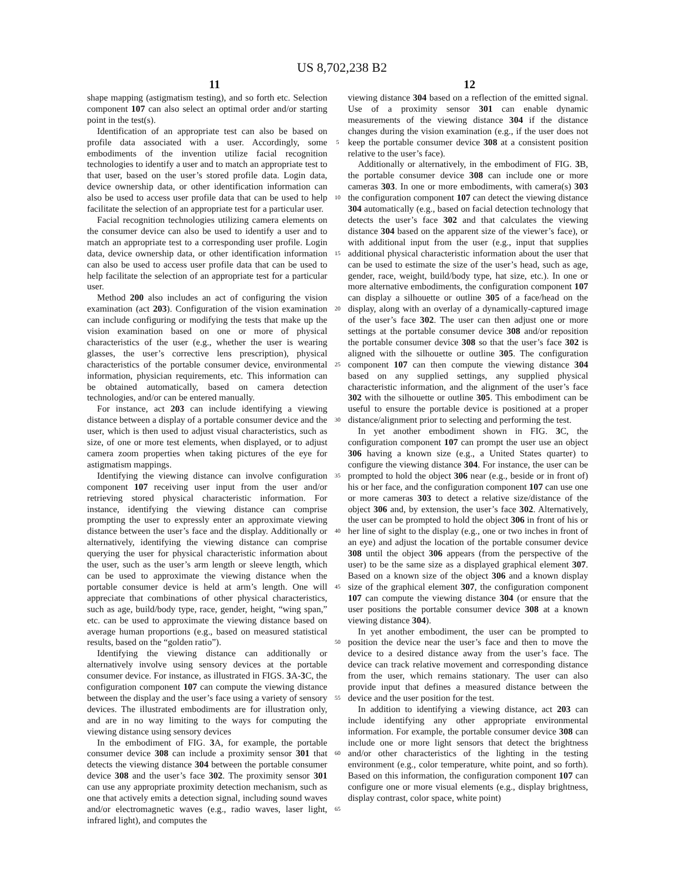US 8,702,238 B2
11 12
shape mapping (astigmatism testing), and so forth etc. Selection component 107 can also select an optimal order and/or starting point in the test(s).
Identification of an appropriate test can also be based on profile data associated with a user. Accordingly, some embodiments of the invention utilize facial recognition technologies to identify a user and to match an appropriate test to that user, based on the user’s stored profile data. Login data, device ownership data, or other identification information can also be used to access user profile data that can be used to help facilitate the selection of an appropriate test for a particular user.
Facial recognition technologies utilizing camera elements on the consumer device can also be used to identify a user and to match an appropriate test to a corresponding user profile. Login data, device ownership data, or other identification information can also be used to access user profile data that can be used to help facilitate the selection of an appropriate test for a particular user.
Method 200 also includes an act of configuring the vision examination (act 203). Configuration of the vision examination can include configuring or modifying the tests that make up the vision examination based on one or more of physical characteristics of the user (e.g., whether the user is wearing glasses, the user’s corrective lens prescription), physical characteristics of the portable consumer device, environmental information, physician requirements, etc. This information can be obtained automatically, based on camera detection technologies, and/or can be entered manually.
For instance, act 203 can include identifying a viewing distance between a display of a portable consumer device and the user, which is then used to adjust visual characteristics, such as size, of one or more test elements, when displayed, or to adjust camera zoom properties when taking pictures of the eye for astigmatism mappings.
Identifying the viewing distance can involve configuration component 107 receiving user input from the user and/or retrieving stored physical characteristic information. For instance, identifying the viewing distance can comprise prompting the user to expressly enter an approximate viewing distance between the user’s face and the display. Additionally or alternatively, identifying the viewing distance can comprise querying the user for physical characteristic information about the user, such as the user’s arm length or sleeve length, which can be used to approximate the viewing distance when the portable consumer device is held at arm’s length. One will appreciate that combinations of other physical characteristics, such as age, build/body type, race, gender, height, “wing span,” etc. can be used to approximate the viewing distance based on average human proportions (e.g., based on measured statistical results, based on the “golden ratio”).
Identifying the viewing distance can additionally or alternatively involve using sensory devices at the portable consumer device. For instance, as illustrated in FIGS. 3 A-3 C, the configuration component 107 can compute the viewing distance between the display and the user’s face using a variety of sensory devices. The illustrated embodiments are for illustration only, and are in no way limiting to the ways for computing the viewing distance using sensory devices
In the embodiment of FIG. 3 A, for example, the portable consumer device 308 can include a proximity sensor 301 that detects the viewing distance 304 between the portable consumer device 308 and the user’s face 302. The proximity sensor 301 can use any appropriate proximity detection mechanism, such as one that actively emits a detection signal, including sound waves and/or electromagnetic waves (e.g., radio waves, laser light, infrared light), and computes the
5
10
15
20
25
30
35
40
45
50
55
60
65
viewing distance 304 based on a reflection of the emitted signal. Use of a proximity sensor 301 can enable dynamic measurements of the viewing distance 304 if the distance changes during the vision examination (e.g., if the user does not keep the portable consumer device 308 at a consistent position relative to the user’s face).
Additionally or alternatively, in the embodiment of FIG. 3 B, the portable consumer device 308 can include one or more cameras 303. In one or more embodiments, with camera(s) 303 the configuration component 107 can detect the viewing distance 304 automatically (e.g., based on facial detection technology that detects the user’s face 302 and that calculates the viewing distance 304 based on the apparent size of the viewer’s face), or with additional input from the user (e.g., input that supplies additional physical characteristic information about the user that can be used to estimate the size of the user’s head, such as age, gender, race, weight, build/body type, hat size, etc.). In one or more alternative embodiments, the configuration component 107 can display a silhouette or outline 305 of a face/head on the display, along with an overlay of a dynamically-captured image of the user’s face 302. The user can then adjust one or more settings at the portable consumer device 308 and/or reposition the portable consumer device 308 so that the user’s face 302 is aligned with the silhouette or outline 305. The configuration component 107 can then compute the viewing distance 304 based on any supplied settings, any supplied physical characteristic information, and the alignment of the user’s face 302 with the silhouette or outline 305. This embodiment can be useful to ensure the portable device is positioned at a proper distance/alignment prior to selecting and performing the test.
In yet another embodiment shown in FIG. 3 C, the configuration component 107 can prompt the user use an object 306 having a known size (e.g., a United States quarter) to configure the viewing distance 304. For instance, the user can be prompted to hold the object 306 near (e.g., beside or in front of) his or her face, and the configuration component 107 can use one or more cameras 303 to detect a relative size/distance of the object 306 and, by extension, the user’s face 302. Alternatively, the user can be prompted to hold the object 306 in front of his or her line of sight to the display (e.g., one or two inches in front of an eye) and adjust the location of the portable consumer device 308 until the object 306 appears (from the perspective of the user) to be the same size as a displayed graphical element 307. Based on a known size of the object 306 and a known display size of the graphical element 307, the configuration component 107 can compute the viewing distance 304 (or ensure that the user positions the portable consumer device 308 at a known viewing distance 304).
In yet another embodiment, the user can be prompted to position the device near the user’s face and then to move the device to a desired distance away from the user’s face. The device can track relative movement and corresponding distance from the user, which remains stationary. The user can also provide input that defines a measured distance between the device and the user position for the test.
In addition to identifying a viewing distance, act 203 can include identifying any other appropriate environmental information. For example, the portable consumer device 308 can include one or more light sensors that detect the brightness and/or other characteristics of the lighting in the testing environment (e.g., color temperature, white point, and so forth). Based on this information, the configuration component 107 can configure one or more visual elements (e.g., display brightness, display contrast, color space, white point)